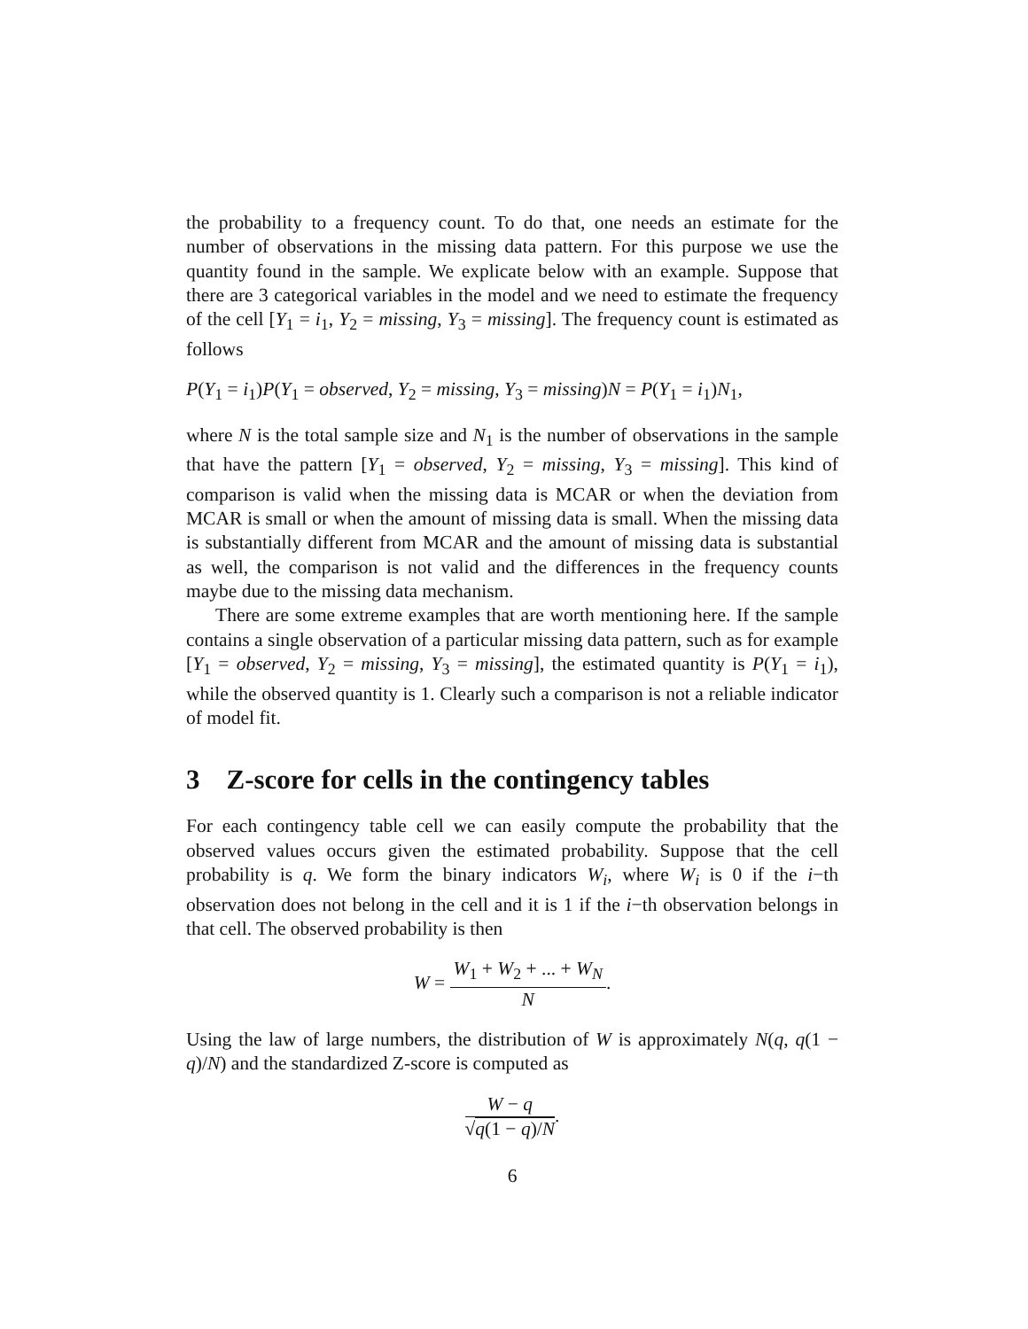the probability to a frequency count. To do that, one needs an estimate for the number of observations in the missing data pattern. For this purpose we use the quantity found in the sample. We explicate below with an example. Suppose that there are 3 categorical variables in the model and we need to estimate the frequency of the cell [Y<sub>1</sub> = i<sub>1</sub>, Y<sub>2</sub> = missing, Y<sub>3</sub> = missing]. The frequency count is estimated as follows
P(Y<sub>1</sub> = i<sub>1</sub>)P(Y<sub>1</sub> = observed, Y<sub>2</sub> = missing, Y<sub>3</sub> = missing)N = P(Y<sub>1</sub> = i<sub>1</sub>)N<sub>1</sub>,
where N is the total sample size and N<sub>1</sub> is the number of observations in the sample that have the pattern [Y<sub>1</sub> = observed, Y<sub>2</sub> = missing, Y<sub>3</sub> = missing]. This kind of comparison is valid when the missing data is MCAR or when the deviation from MCAR is small or when the amount of missing data is small. When the missing data is substantially different from MCAR and the amount of missing data is substantial as well, the comparison is not valid and the differences in the frequency counts maybe due to the missing data mechanism.
There are some extreme examples that are worth mentioning here. If the sample contains a single observation of a particular missing data pattern, such as for example [Y<sub>1</sub> = observed, Y<sub>2</sub> = missing, Y<sub>3</sub> = missing], the estimated quantity is P(Y<sub>1</sub> = i<sub>1</sub>), while the observed quantity is 1. Clearly such a comparison is not a reliable indicator of model fit.
3 Z-score for cells in the contingency tables
For each contingency table cell we can easily compute the probability that the observed values occurs given the estimated probability. Suppose that the cell probability is q. We form the binary indicators W<sub>i</sub>, where W<sub>i</sub> is 0 if the i−th observation does not belong in the cell and it is 1 if the i−th observation belongs in that cell. The observed probability is then
W = W<sub>1</sub> + W<sub>2</sub> + ... + W<sub>N</sub> N.
Using the law of large numbers, the distribution of W is approximately N(q, q(1 − q)/N) and the standardized Z-score is computed as
W − q √q(1 − q)/N.
6